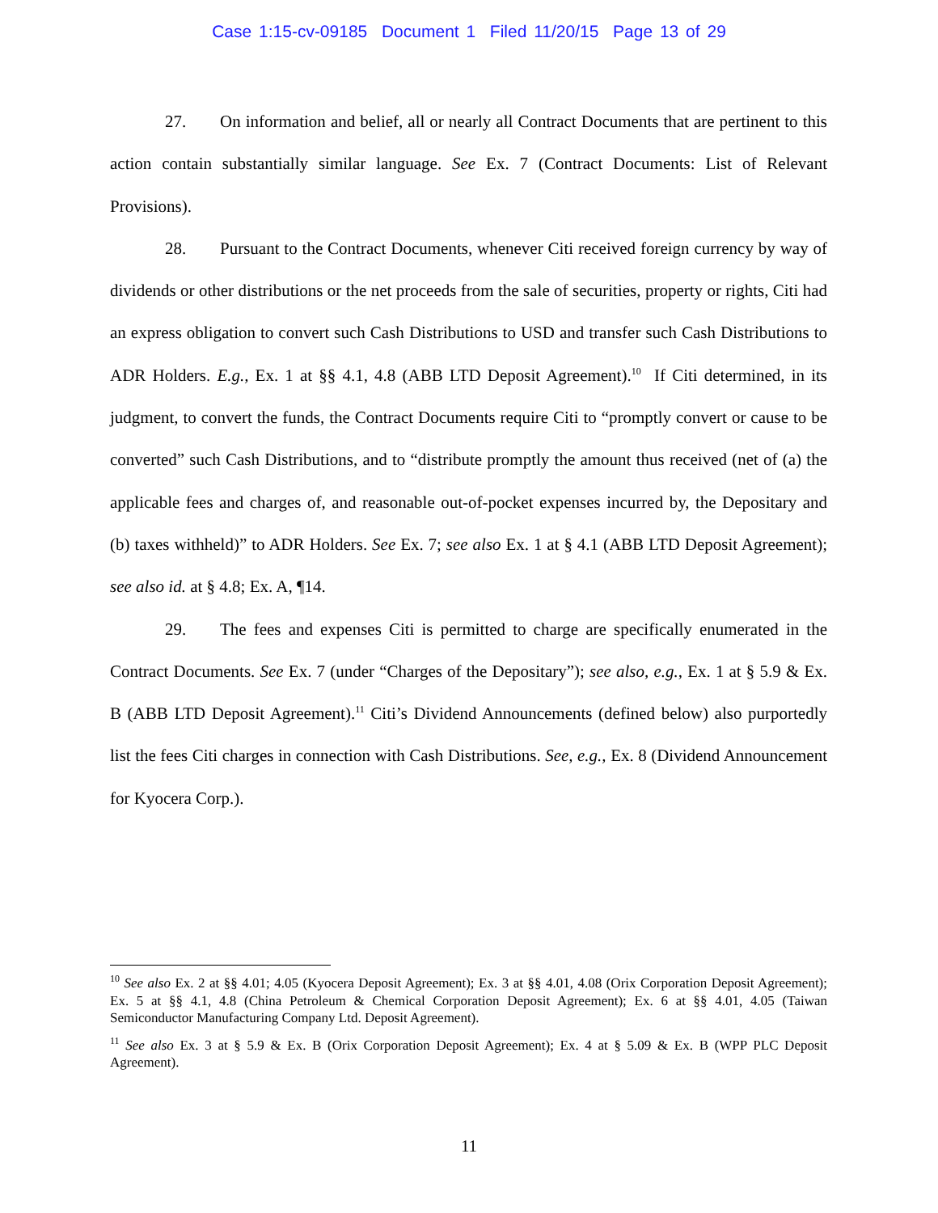Case 1:15-cv-09185 Document 1 Filed 11/20/15 Page 13 of 29
27. On information and belief, all or nearly all Contract Documents that are pertinent to this action contain substantially similar language. See Ex. 7 (Contract Documents: List of Relevant Provisions).
28. Pursuant to the Contract Documents, whenever Citi received foreign currency by way of dividends or other distributions or the net proceeds from the sale of securities, property or rights, Citi had an express obligation to convert such Cash Distributions to USD and transfer such Cash Distributions to ADR Holders. E.g., Ex. 1 at §§ 4.1, 4.8 (ABB LTD Deposit Agreement).<sup>10</sup> If Citi determined, in its judgment, to convert the funds, the Contract Documents require Citi to “promptly convert or cause to be converted” such Cash Distributions, and to “distribute promptly the amount thus received (net of (a) the applicable fees and charges of, and reasonable out-of-pocket expenses incurred by, the Depositary and (b) taxes withheld)” to ADR Holders. See Ex. 7; see also Ex. 1 at § 4.1 (ABB LTD Deposit Agreement); see also id. at § 4.8; Ex. A, ¶14.
29. The fees and expenses Citi is permitted to charge are specifically enumerated in the Contract Documents. See Ex. 7 (under “Charges of the Depositary”); see also, e.g., Ex. 1 at § 5.9 & Ex. B (ABB LTD Deposit Agreement).<sup>11</sup> Citi’s Dividend Announcements (defined below) also purportedly list the fees Citi charges in connection with Cash Distributions. See, e.g., Ex. 8 (Dividend Announcement for Kyocera Corp.).
<sup>10</sup> See also Ex. 2 at §§ 4.01; 4.05 (Kyocera Deposit Agreement); Ex. 3 at §§ 4.01, 4.08 (Orix Corporation Deposit Agreement); Ex. 5 at §§ 4.1, 4.8 (China Petroleum & Chemical Corporation Deposit Agreement); Ex. 6 at §§ 4.01, 4.05 (Taiwan Semiconductor Manufacturing Company Ltd. Deposit Agreement).
<sup>11</sup> See also Ex. 3 at § 5.9 & Ex. B (Orix Corporation Deposit Agreement); Ex. 4 at § 5.09 & Ex. B (WPP PLC Deposit Agreement).
11